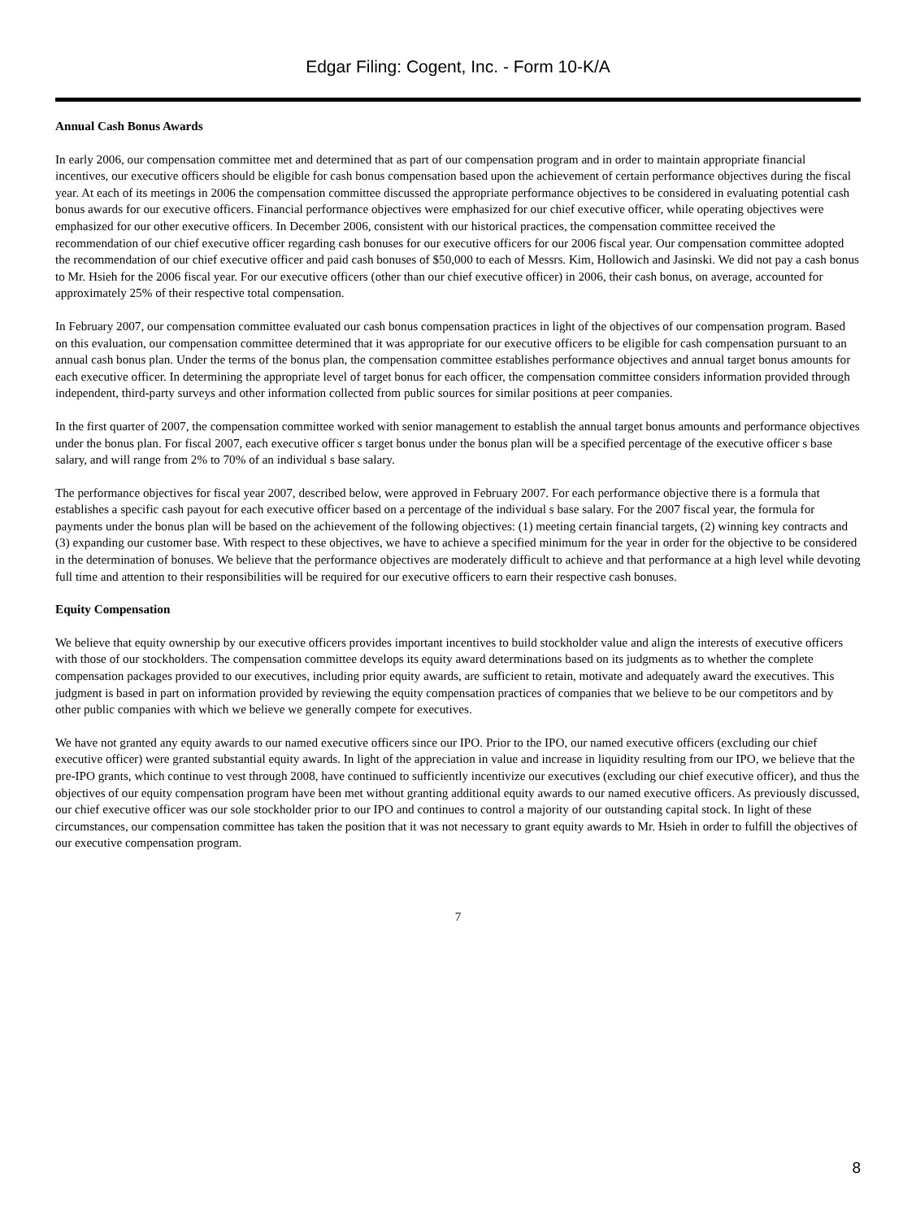Edgar Filing: Cogent, Inc. - Form 10-K/A
Annual Cash Bonus Awards
In early 2006, our compensation committee met and determined that as part of our compensation program and in order to maintain appropriate financial incentives, our executive officers should be eligible for cash bonus compensation based upon the achievement of certain performance objectives during the fiscal year. At each of its meetings in 2006 the compensation committee discussed the appropriate performance objectives to be considered in evaluating potential cash bonus awards for our executive officers. Financial performance objectives were emphasized for our chief executive officer, while operating objectives were emphasized for our other executive officers. In December 2006, consistent with our historical practices, the compensation committee received the recommendation of our chief executive officer regarding cash bonuses for our executive officers for our 2006 fiscal year. Our compensation committee adopted the recommendation of our chief executive officer and paid cash bonuses of $50,000 to each of Messrs. Kim, Hollowich and Jasinski. We did not pay a cash bonus to Mr. Hsieh for the 2006 fiscal year. For our executive officers (other than our chief executive officer) in 2006, their cash bonus, on average, accounted for approximately 25% of their respective total compensation.
In February 2007, our compensation committee evaluated our cash bonus compensation practices in light of the objectives of our compensation program. Based on this evaluation, our compensation committee determined that it was appropriate for our executive officers to be eligible for cash compensation pursuant to an annual cash bonus plan. Under the terms of the bonus plan, the compensation committee establishes performance objectives and annual target bonus amounts for each executive officer. In determining the appropriate level of target bonus for each officer, the compensation committee considers information provided through independent, third-party surveys and other information collected from public sources for similar positions at peer companies.
In the first quarter of 2007, the compensation committee worked with senior management to establish the annual target bonus amounts and performance objectives under the bonus plan. For fiscal 2007, each executive officer s target bonus under the bonus plan will be a specified percentage of the executive officer s base salary, and will range from 2% to 70% of an individual s base salary.
The performance objectives for fiscal year 2007, described below, were approved in February 2007. For each performance objective there is a formula that establishes a specific cash payout for each executive officer based on a percentage of the individual s base salary. For the 2007 fiscal year, the formula for payments under the bonus plan will be based on the achievement of the following objectives: (1) meeting certain financial targets, (2) winning key contracts and (3) expanding our customer base. With respect to these objectives, we have to achieve a specified minimum for the year in order for the objective to be considered in the determination of bonuses. We believe that the performance objectives are moderately difficult to achieve and that performance at a high level while devoting full time and attention to their responsibilities will be required for our executive officers to earn their respective cash bonuses.
Equity Compensation
We believe that equity ownership by our executive officers provides important incentives to build stockholder value and align the interests of executive officers with those of our stockholders. The compensation committee develops its equity award determinations based on its judgments as to whether the complete compensation packages provided to our executives, including prior equity awards, are sufficient to retain, motivate and adequately award the executives. This judgment is based in part on information provided by reviewing the equity compensation practices of companies that we believe to be our competitors and by other public companies with which we believe we generally compete for executives.
We have not granted any equity awards to our named executive officers since our IPO. Prior to the IPO, our named executive officers (excluding our chief executive officer) were granted substantial equity awards. In light of the appreciation in value and increase in liquidity resulting from our IPO, we believe that the pre-IPO grants, which continue to vest through 2008, have continued to sufficiently incentivize our executives (excluding our chief executive officer), and thus the objectives of our equity compensation program have been met without granting additional equity awards to our named executive officers. As previously discussed, our chief executive officer was our sole stockholder prior to our IPO and continues to control a majority of our outstanding capital stock. In light of these circumstances, our compensation committee has taken the position that it was not necessary to grant equity awards to Mr. Hsieh in order to fulfill the objectives of our executive compensation program.
7
8